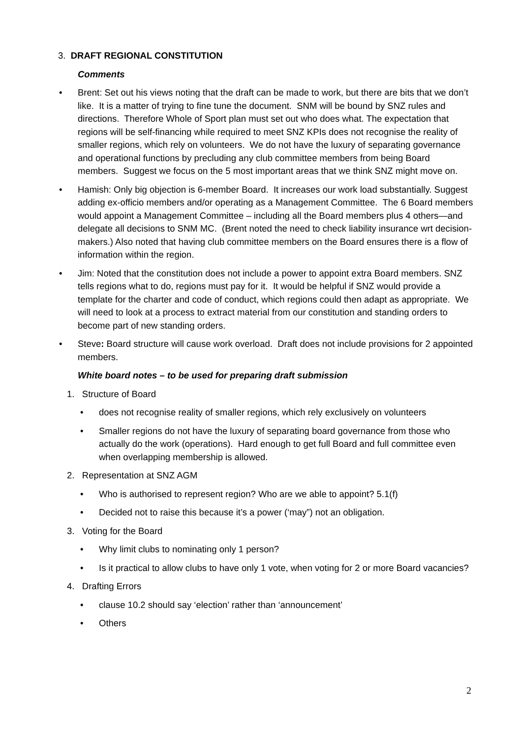3. DRAFT REGIONAL CONSTITUTION
Comments
• Brent: Set out his views noting that the draft can be made to work, but there are bits that we don’t like. It is a matter of trying to fine tune the document. SNM will be bound by SNZ rules and directions. Therefore Whole of Sport plan must set out who does what. The expectation that regions will be self-financing while required to meet SNZ KPIs does not recognise the reality of smaller regions, which rely on volunteers. We do not have the luxury of separating governance and operational functions by precluding any club committee members from being Board members. Suggest we focus on the 5 most important areas that we think SNZ might move on.
• Hamish: Only big objection is 6-member Board. It increases our work load substantially. Suggest adding ex-officio members and/or operating as a Management Committee. The 6 Board members would appoint a Management Committee – including all the Board members plus 4 others—and delegate all decisions to SNM MC. (Brent noted the need to check liability insurance wrt decision-makers.) Also noted that having club committee members on the Board ensures there is a flow of information within the region.
• Jim: Noted that the constitution does not include a power to appoint extra Board members. SNZ tells regions what to do, regions must pay for it. It would be helpful if SNZ would provide a template for the charter and code of conduct, which regions could then adapt as appropriate. We will need to look at a process to extract material from our constitution and standing orders to become part of new standing orders.
• Steve: Board structure will cause work overload. Draft does not include provisions for 2 appointed members.
White board notes – to be used for preparing draft submission
1. Structure of Board
• does not recognise reality of smaller regions, which rely exclusively on volunteers
• Smaller regions do not have the luxury of separating board governance from those who actually do the work (operations). Hard enough to get full Board and full committee even when overlapping membership is allowed.
2. Representation at SNZ AGM
• Who is authorised to represent region? Who are we able to appoint? 5.1(f)
• Decided not to raise this because it’s a power (‘may”) not an obligation.
3. Voting for the Board
• Why limit clubs to nominating only 1 person?
• Is it practical to allow clubs to have only 1 vote, when voting for 2 or more Board vacancies?
4. Drafting Errors
• clause 10.2 should say ‘election’ rather than ‘announcement’
• Others
2